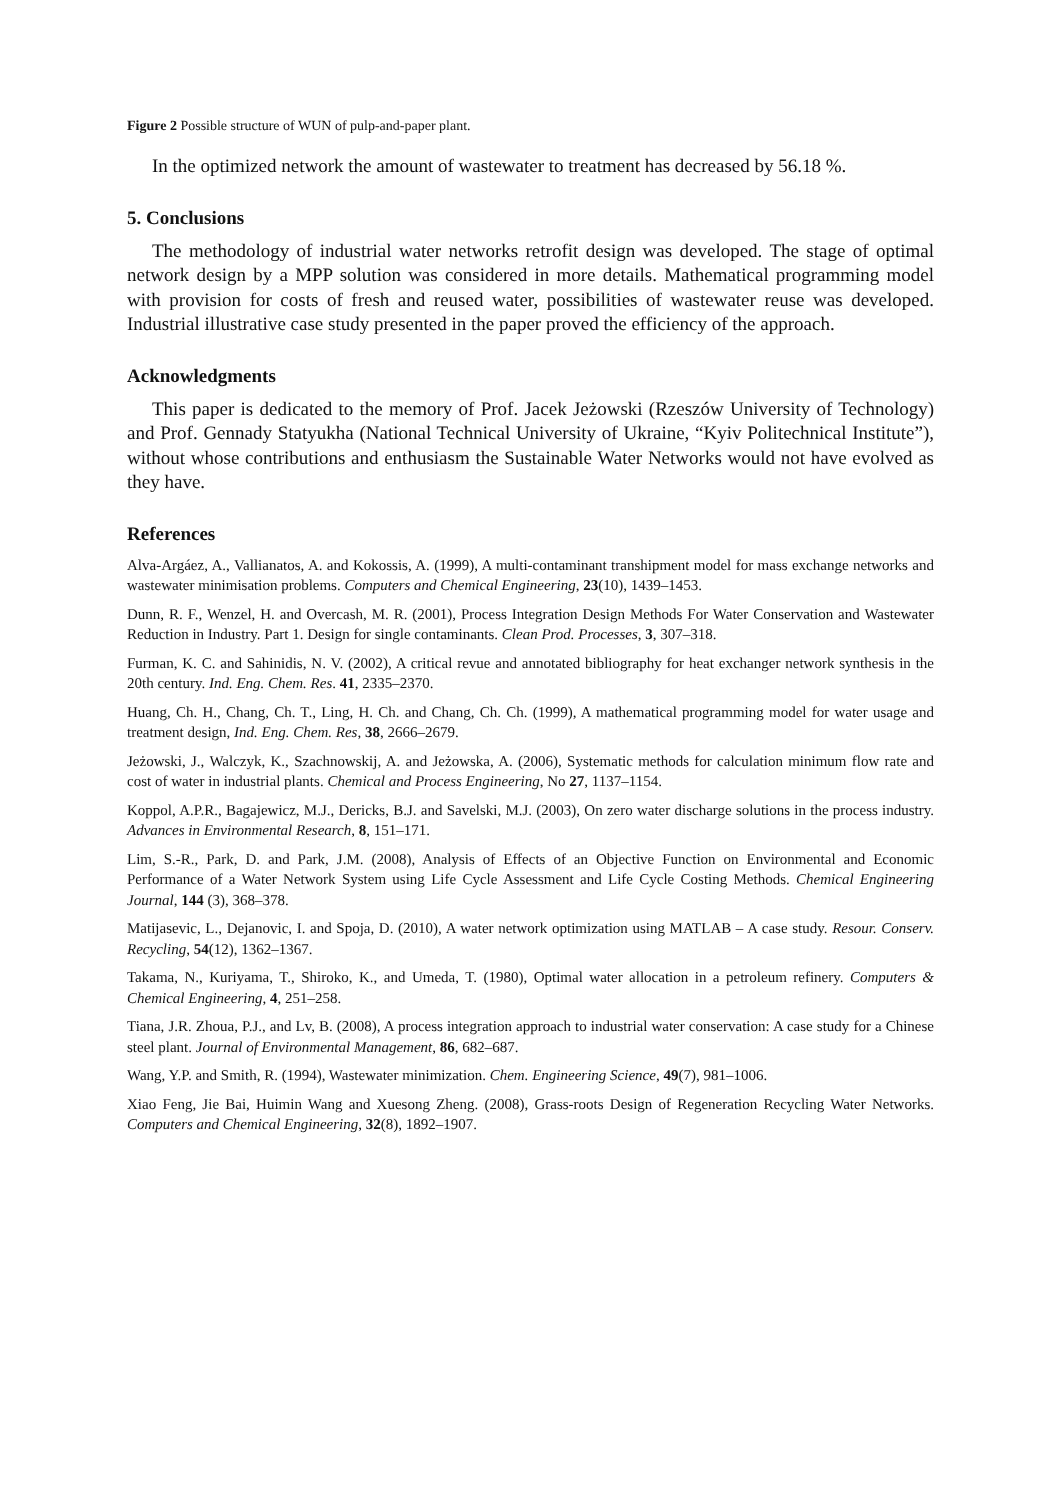Figure 2 Possible structure of WUN of pulp-and-paper plant.
In the optimized network the amount of wastewater to treatment has decreased by 56.18 %.
5. Conclusions
The methodology of industrial water networks retrofit design was developed. The stage of optimal network design by a MPP solution was considered in more details. Mathematical programming model with provision for costs of fresh and reused water, possibilities of wastewater reuse was developed. Industrial illustrative case study presented in the paper proved the efficiency of the approach.
Acknowledgments
This paper is dedicated to the memory of Prof. Jacek Jeżowski (Rzeszów University of Technology) and Prof. Gennady Statyukha (National Technical University of Ukraine, “Kyiv Politechnical Institute”), without whose contributions and enthusiasm the Sustainable Water Networks would not have evolved as they have.
References
Alva-Argáez, A., Vallianatos, A. and Kokossis, A. (1999), A multi-contaminant transhipment model for mass exchange networks and wastewater minimisation problems. Computers and Chemical Engineering, 23(10), 1439–1453.
Dunn, R. F., Wenzel, H. and Overcash, M. R. (2001), Process Integration Design Methods For Water Conservation and Wastewater Reduction in Industry. Part 1. Design for single contaminants. Clean Prod. Processes, 3, 307–318.
Furman, K. C. and Sahinidis, N. V. (2002), A critical revue and annotated bibliography for heat exchanger network synthesis in the 20th century. Ind. Eng. Chem. Res. 41, 2335–2370.
Huang, Ch. H., Chang, Ch. T., Ling, H. Ch. and Chang, Ch. Ch. (1999), A mathematical programming model for water usage and treatment design, Ind. Eng. Chem. Res, 38, 2666–2679.
Jeżowski, J., Walczyk, K., Szachnowskij, A. and Jeżowska, A. (2006), Systematic methods for calculation minimum flow rate and cost of water in industrial plants. Chemical and Process Engineering, No 27, 1137–1154.
Koppol, A.P.R., Bagajewicz, M.J., Dericks, B.J. and Savelski, M.J. (2003), On zero water discharge solutions in the process industry. Advances in Environmental Research, 8, 151–171.
Lim, S.-R., Park, D. and Park, J.M. (2008), Analysis of Effects of an Objective Function on Environmental and Economic Performance of a Water Network System using Life Cycle Assessment and Life Cycle Costing Methods. Chemical Engineering Journal, 144 (3), 368–378.
Matijasevic, L., Dejanovic, I. and Spoja, D. (2010), A water network optimization using MATLAB – A case study. Resour. Conserv. Recycling, 54(12), 1362–1367.
Takama, N., Kuriyama, T., Shiroko, K., and Umeda, T. (1980), Optimal water allocation in a petroleum refinery. Computers & Chemical Engineering, 4, 251–258.
Tiana, J.R. Zhoua, P.J., and Lv, B. (2008), A process integration approach to industrial water conservation: A case study for a Chinese steel plant. Journal of Environmental Management, 86, 682–687.
Wang, Y.P. and Smith, R. (1994), Wastewater minimization. Chem. Engineering Science, 49(7), 981–1006.
Xiao Feng, Jie Bai, Huimin Wang and Xuesong Zheng. (2008), Grass-roots Design of Regeneration Recycling Water Networks. Computers and Chemical Engineering, 32(8), 1892–1907.